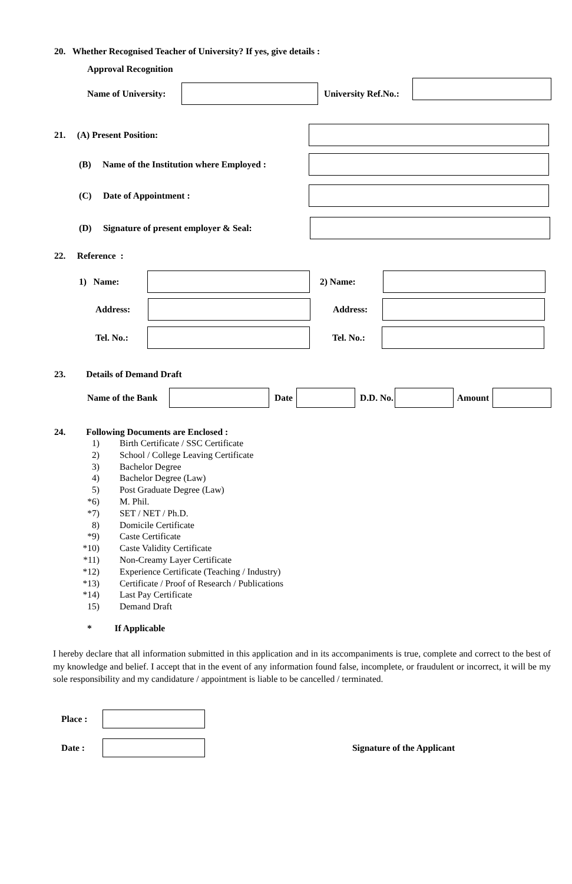20. Whether Recognised Teacher of University? If yes, give details :
Approval Recognition
Name of University: University Ref.No.:
21. (A) Present Position:
(B) Name of the Institution where Employed :
(C) Date of Appointment :
(D) Signature of present employer & Seal:
22. Reference :
1) Name: 2) Name:
Address: Address:
Tel. No.: Tel. No.:
23. Details of Demand Draft
Name of the Bank Date D.D. No. Amount
24. Following Documents are Enclosed :
1) Birth Certificate / SSC Certificate
2) School / College Leaving Certificate
3) Bachelor Degree
4) Bachelor Degree (Law)
5) Post Graduate Degree (Law)
*6) M. Phil.
*7) SET / NET / Ph.D.
8) Domicile Certificate
*9) Caste Certificate
*10) Caste Validity Certificate
*11) Non-Creamy Layer Certificate
*12) Experience Certificate (Teaching / Industry)
*13) Certificate / Proof of Research / Publications
*14) Last Pay Certificate
15) Demand Draft
* If Applicable
I hereby declare that all information submitted in this application and in its accompaniments is true, complete and correct to the best of my knowledge and belief. I accept that in the event of any information found false, incomplete, or fraudulent or incorrect, it will be my sole responsibility and my candidature / appointment is liable to be cancelled / terminated.
Place :
Date : Signature of the Applicant